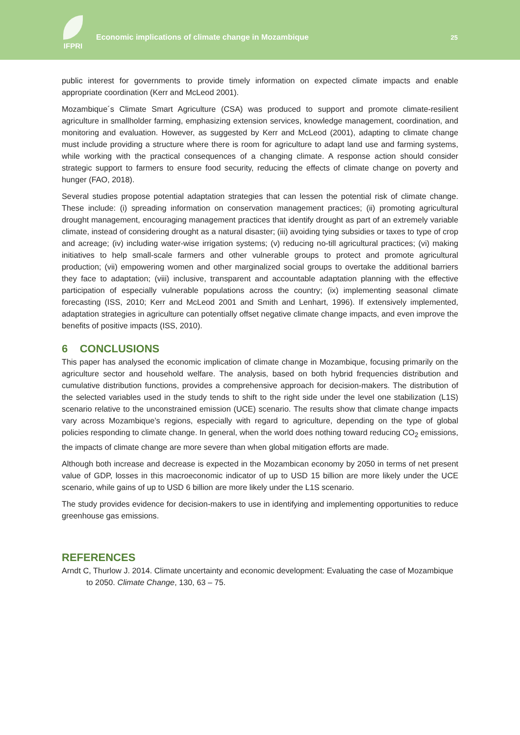IFPRI
Economic implications of climate change in Mozambique
25
public interest for governments to provide timely information on expected climate impacts and enable appropriate coordination (Kerr and McLeod 2001).
Mozambique´s Climate Smart Agriculture (CSA) was produced to support and promote climate-resilient agriculture in smallholder farming, emphasizing extension services, knowledge management, coordination, and monitoring and evaluation. However, as suggested by Kerr and McLeod (2001), adapting to climate change must include providing a structure where there is room for agriculture to adapt land use and farming systems, while working with the practical consequences of a changing climate. A response action should consider strategic support to farmers to ensure food security, reducing the effects of climate change on poverty and hunger (FAO, 2018).
Several studies propose potential adaptation strategies that can lessen the potential risk of climate change. These include: (i) spreading information on conservation management practices; (ii) promoting agricultural drought management, encouraging management practices that identify drought as part of an extremely variable climate, instead of considering drought as a natural disaster; (iii) avoiding tying subsidies or taxes to type of crop and acreage; (iv) including water-wise irrigation systems; (v) reducing no-till agricultural practices; (vi) making initiatives to help small-scale farmers and other vulnerable groups to protect and promote agricultural production; (vii) empowering women and other marginalized social groups to overtake the additional barriers they face to adaptation; (viii) inclusive, transparent and accountable adaptation planning with the effective participation of especially vulnerable populations across the country; (ix) implementing seasonal climate forecasting (ISS, 2010; Kerr and McLeod 2001 and Smith and Lenhart, 1996). If extensively implemented, adaptation strategies in agriculture can potentially offset negative climate change impacts, and even improve the benefits of positive impacts (ISS, 2010).
6 CONCLUSIONS
This paper has analysed the economic implication of climate change in Mozambique, focusing primarily on the agriculture sector and household welfare. The analysis, based on both hybrid frequencies distribution and cumulative distribution functions, provides a comprehensive approach for decision-makers. The distribution of the selected variables used in the study tends to shift to the right side under the level one stabilization (L1S) scenario relative to the unconstrained emission (UCE) scenario. The results show that climate change impacts vary across Mozambique’s regions, especially with regard to agriculture, depending on the type of global policies responding to climate change. In general, when the world does nothing toward reducing CO<sub>2</sub> emissions, the impacts of climate change are more severe than when global mitigation efforts are made.
Although both increase and decrease is expected in the Mozambican economy by 2050 in terms of net present value of GDP, losses in this macroeconomic indicator of up to USD 15 billion are more likely under the UCE scenario, while gains of up to USD 6 billion are more likely under the L1S scenario.
The study provides evidence for decision-makers to use in identifying and implementing opportunities to reduce greenhouse gas emissions.
REFERENCES
Arndt C, Thurlow J. 2014. Climate uncertainty and economic development: Evaluating the case of Mozambique to 2050. Climate Change, 130, 63 – 75.